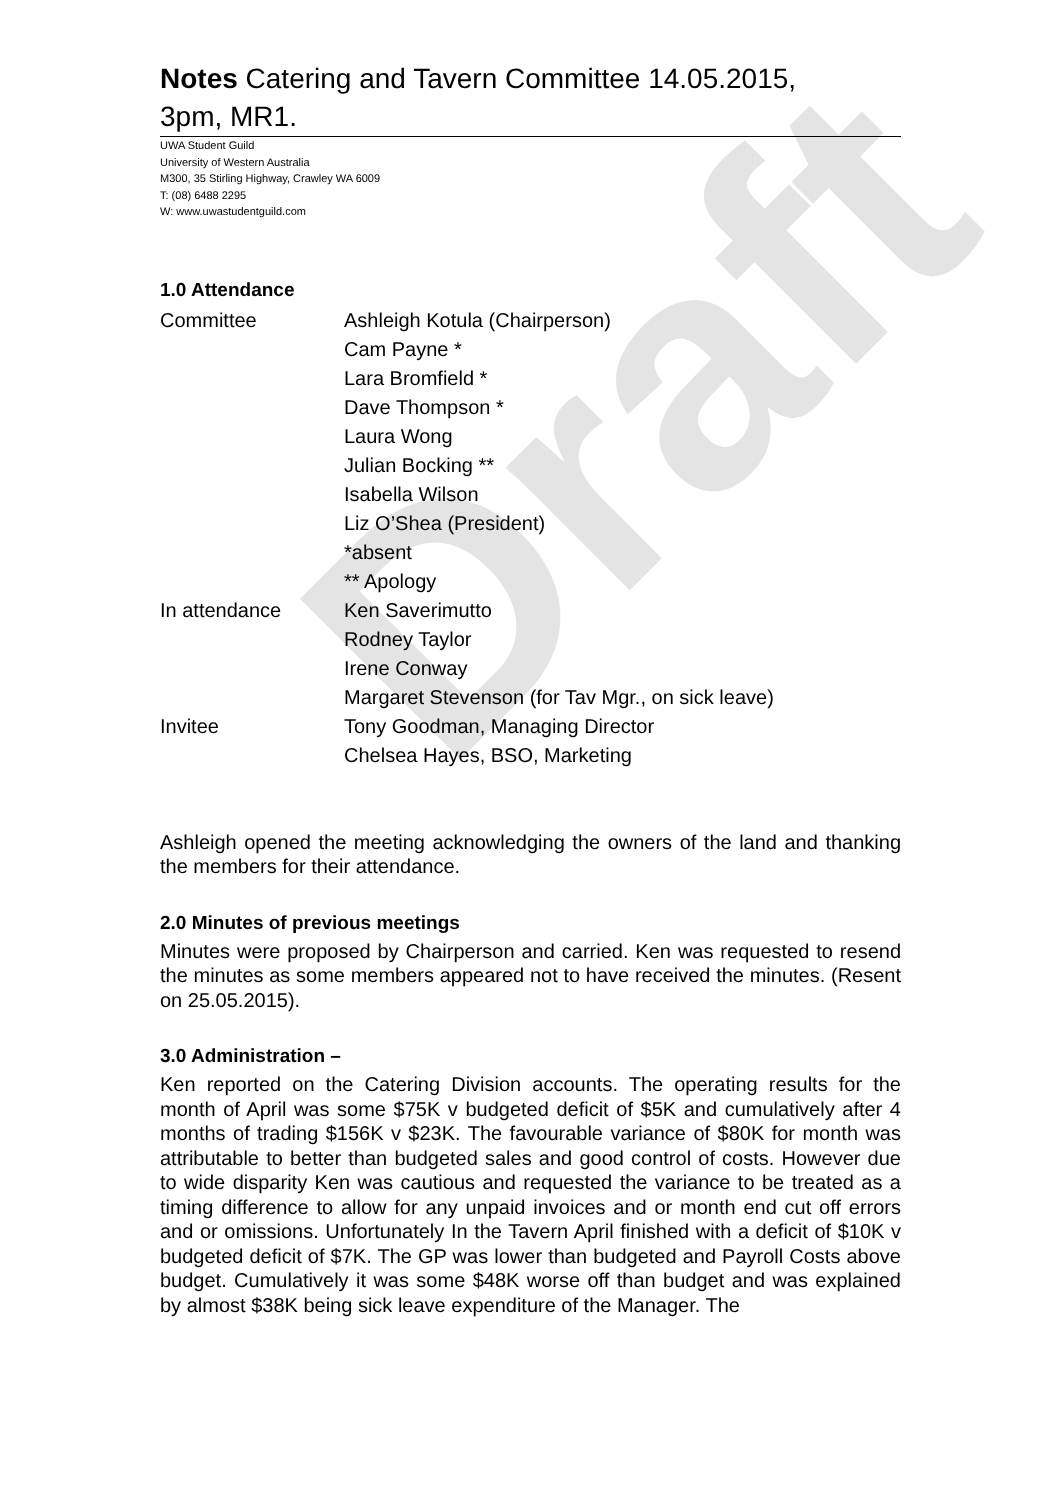Draft
Notes Catering and Tavern Committee 14.05.2015,
3pm, MR1.
UWA Student Guild
University of Western Australia
M300, 35 Stirling Highway, Crawley WA 6009
T: (08) 6488 2295
W: www.uwastudentguild.com
1.0 Attendance
| Committee | Ashleigh Kotula (Chairperson) |
| | Cam Payne * |
| | Lara Bromfield * |
| | Dave Thompson * |
| | Laura Wong |
| | Julian Bocking ** |
| | Isabella Wilson |
| | Liz O’Shea (President) |
| | *absent |
| | ** Apology |
| In attendance | Ken Saverimutto |
| | Rodney Taylor |
| | Irene Conway |
| | Margaret Stevenson (for Tav Mgr., on sick leave) |
| Invitee | Tony Goodman, Managing Director |
| | Chelsea Hayes, BSO, Marketing |
Ashleigh opened the meeting acknowledging the owners of the land and thanking the members for their attendance.
2.0 Minutes of previous meetings
Minutes were proposed by Chairperson and carried. Ken was requested to resend the minutes as some members appeared not to have received the minutes. (Resent on 25.05.2015).
3.0 Administration –
Ken reported on the Catering Division accounts. The operating results for the month of April was some $75K v budgeted deficit of $5K and cumulatively after 4 months of trading $156K v $23K. The favourable variance of $80K for month was attributable to better than budgeted sales and good control of costs. However due to wide disparity Ken was cautious and requested the variance to be treated as a timing difference to allow for any unpaid invoices and or month end cut off errors and or omissions. Unfortunately In the Tavern April finished with a deficit of $10K v budgeted deficit of $7K. The GP was lower than budgeted and Payroll Costs above budget. Cumulatively it was some $48K worse off than budget and was explained by almost $38K being sick leave expenditure of the Manager. The